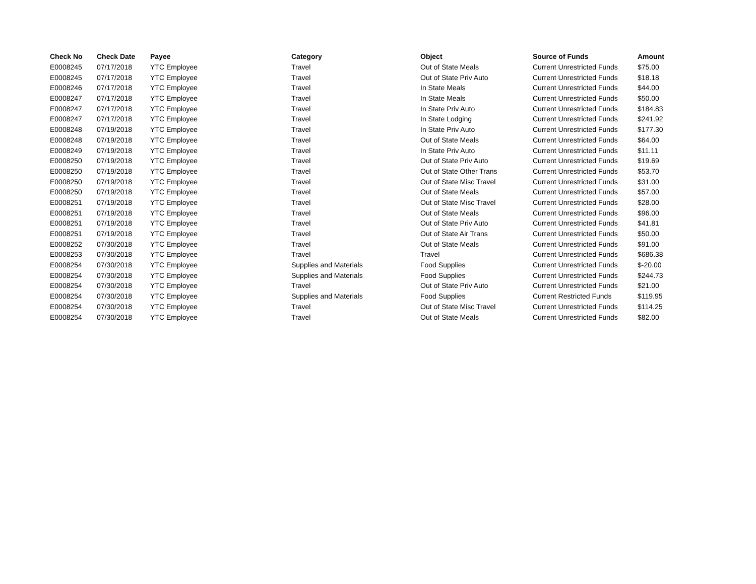| Check No | Check Date | Payee | Category | Object | Source of Funds | Amount |
| --- | --- | --- | --- | --- | --- | --- |
| E0008245 | 07/17/2018 | YTC Employee | Travel | Out of State Meals | Current Unrestricted Funds | $75.00 |
| E0008245 | 07/17/2018 | YTC Employee | Travel | Out of State Priv Auto | Current Unrestricted Funds | $18.18 |
| E0008246 | 07/17/2018 | YTC Employee | Travel | In State Meals | Current Unrestricted Funds | $44.00 |
| E0008247 | 07/17/2018 | YTC Employee | Travel | In State Meals | Current Unrestricted Funds | $50.00 |
| E0008247 | 07/17/2018 | YTC Employee | Travel | In State Priv Auto | Current Unrestricted Funds | $184.83 |
| E0008247 | 07/17/2018 | YTC Employee | Travel | In State Lodging | Current Unrestricted Funds | $241.92 |
| E0008248 | 07/19/2018 | YTC Employee | Travel | In State Priv Auto | Current Unrestricted Funds | $177.30 |
| E0008248 | 07/19/2018 | YTC Employee | Travel | Out of State Meals | Current Unrestricted Funds | $64.00 |
| E0008249 | 07/19/2018 | YTC Employee | Travel | In State Priv Auto | Current Unrestricted Funds | $11.11 |
| E0008250 | 07/19/2018 | YTC Employee | Travel | Out of State Priv Auto | Current Unrestricted Funds | $19.69 |
| E0008250 | 07/19/2018 | YTC Employee | Travel | Out of State Other Trans | Current Unrestricted Funds | $53.70 |
| E0008250 | 07/19/2018 | YTC Employee | Travel | Out of State Misc Travel | Current Unrestricted Funds | $31.00 |
| E0008250 | 07/19/2018 | YTC Employee | Travel | Out of State Meals | Current Unrestricted Funds | $57.00 |
| E0008251 | 07/19/2018 | YTC Employee | Travel | Out of State Misc Travel | Current Unrestricted Funds | $28.00 |
| E0008251 | 07/19/2018 | YTC Employee | Travel | Out of State Meals | Current Unrestricted Funds | $96.00 |
| E0008251 | 07/19/2018 | YTC Employee | Travel | Out of State Priv Auto | Current Unrestricted Funds | $41.81 |
| E0008251 | 07/19/2018 | YTC Employee | Travel | Out of State Air Trans | Current Unrestricted Funds | $50.00 |
| E0008252 | 07/30/2018 | YTC Employee | Travel | Out of State Meals | Current Unrestricted Funds | $91.00 |
| E0008253 | 07/30/2018 | YTC Employee | Travel | Travel | Current Unrestricted Funds | $686.38 |
| E0008254 | 07/30/2018 | YTC Employee | Supplies and Materials | Food Supplies | Current Unrestricted Funds | $-20.00 |
| E0008254 | 07/30/2018 | YTC Employee | Supplies and Materials | Food Supplies | Current Unrestricted Funds | $244.73 |
| E0008254 | 07/30/2018 | YTC Employee | Travel | Out of State Priv Auto | Current Unrestricted Funds | $21.00 |
| E0008254 | 07/30/2018 | YTC Employee | Supplies and Materials | Food Supplies | Current Restricted Funds | $119.95 |
| E0008254 | 07/30/2018 | YTC Employee | Travel | Out of State Misc Travel | Current Unrestricted Funds | $114.25 |
| E0008254 | 07/30/2018 | YTC Employee | Travel | Out of State Meals | Current Unrestricted Funds | $82.00 |